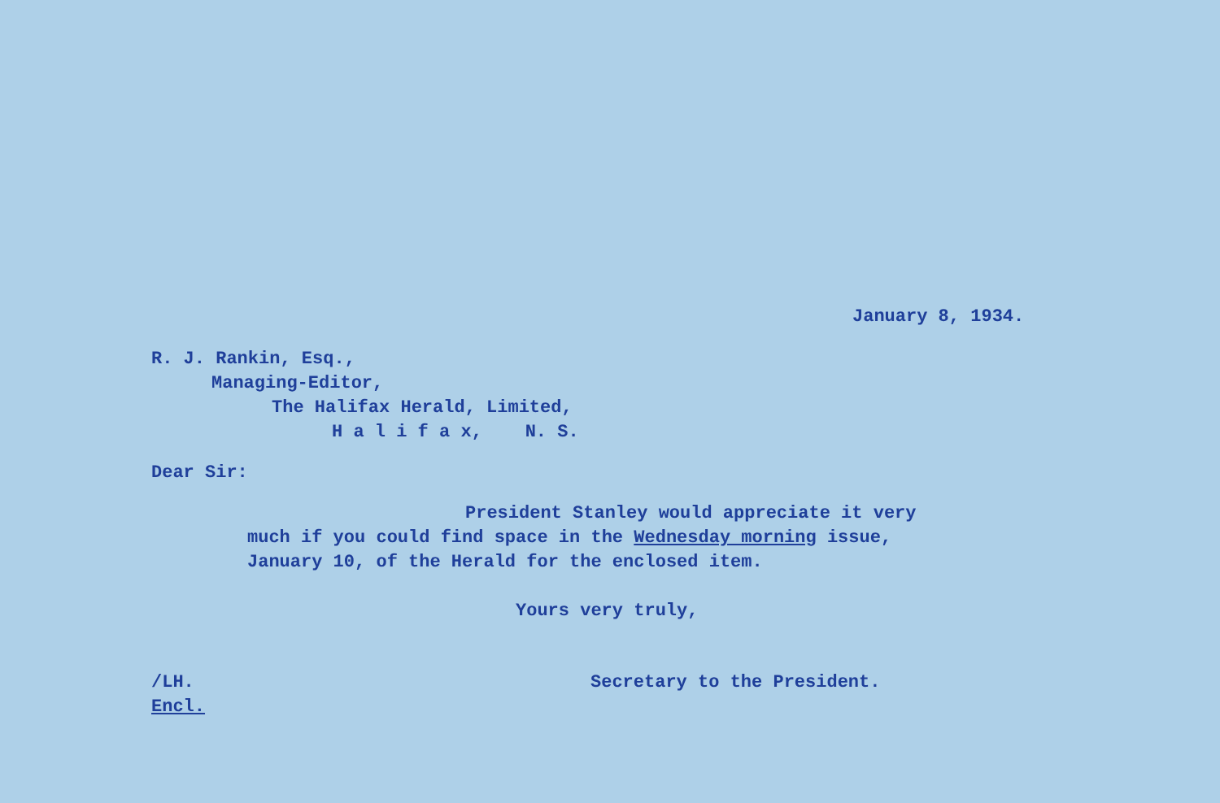January 8, 1934.
R. J. Rankin, Esq.,
Managing-Editor,
The Halifax Herald, Limited,
H a l i f a x, N. S.
Dear Sir:
President Stanley would appreciate it very
much if you could find space in the Wednesday morning issue,
January 10, of the Herald for the enclosed item.
Yours very truly,
/LH.
Encl.
Secretary to the President.